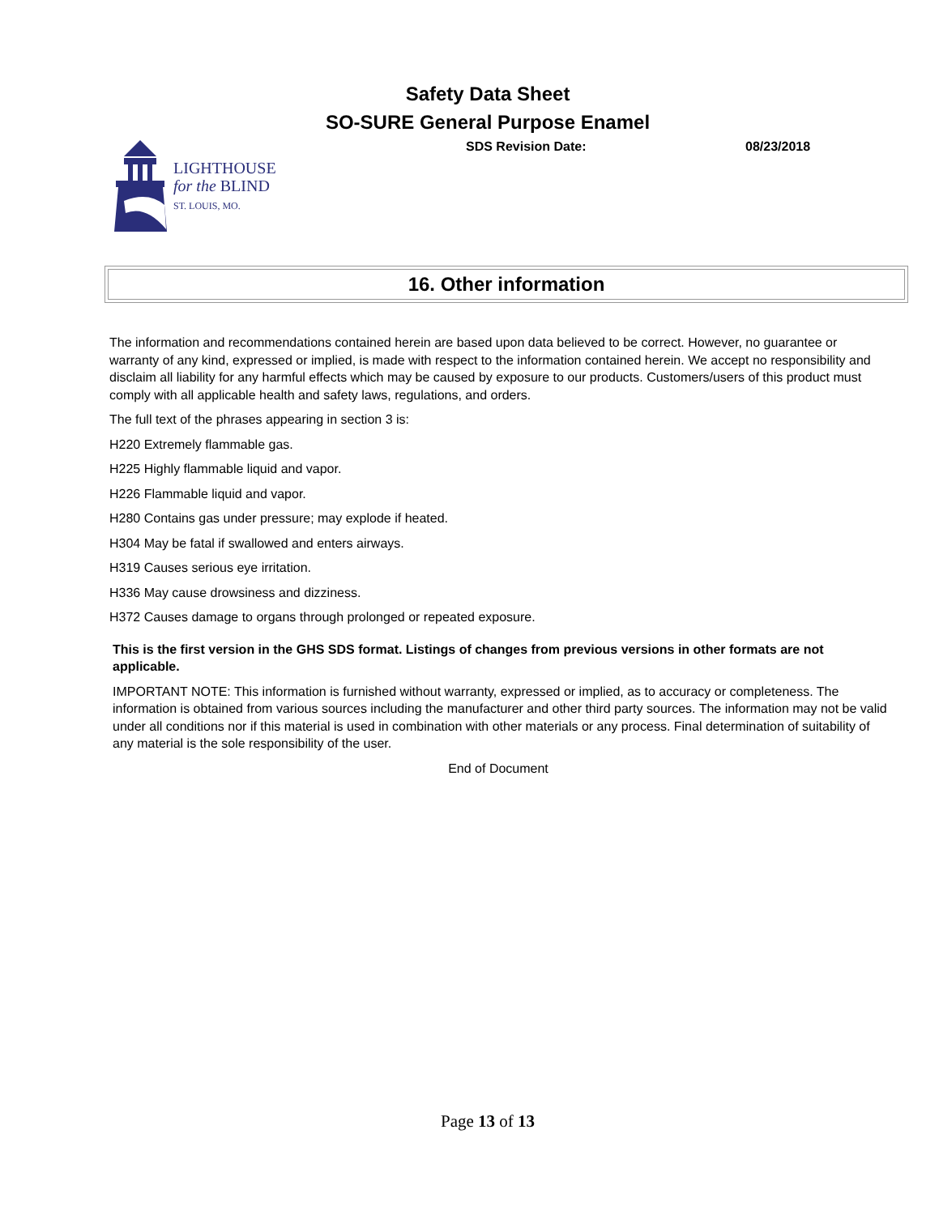Safety Data Sheet
SO-SURE General Purpose Enamel
SDS Revision Date: 08/23/2018
LIGHTHOUSE
for the BLIND
ST. LOUIS, MO.
16. Other information
The information and recommendations contained herein are based upon data believed to be correct. However, no guarantee or warranty of any kind, expressed or implied, is made with respect to the information contained herein. We accept no responsibility and disclaim all liability for any harmful effects which may be caused by exposure to our products. Customers/users of this product must comply with all applicable health and safety laws, regulations, and orders.
The full text of the phrases appearing in section 3 is:
H220 Extremely flammable gas.
H225 Highly flammable liquid and vapor.
H226 Flammable liquid and vapor.
H280 Contains gas under pressure; may explode if heated.
H304 May be fatal if swallowed and enters airways.
H319 Causes serious eye irritation.
H336 May cause drowsiness and dizziness.
H372 Causes damage to organs through prolonged or repeated exposure.
This is the first version in the GHS SDS format. Listings of changes from previous versions in other formats are not applicable.
IMPORTANT NOTE: This information is furnished without warranty, expressed or implied, as to accuracy or completeness. The information is obtained from various sources including the manufacturer and other third party sources. The information may not be valid under all conditions nor if this material is used in combination with other materials or any process. Final determination of suitability of any material is the sole responsibility of the user.
End of Document
Page 13 of 13